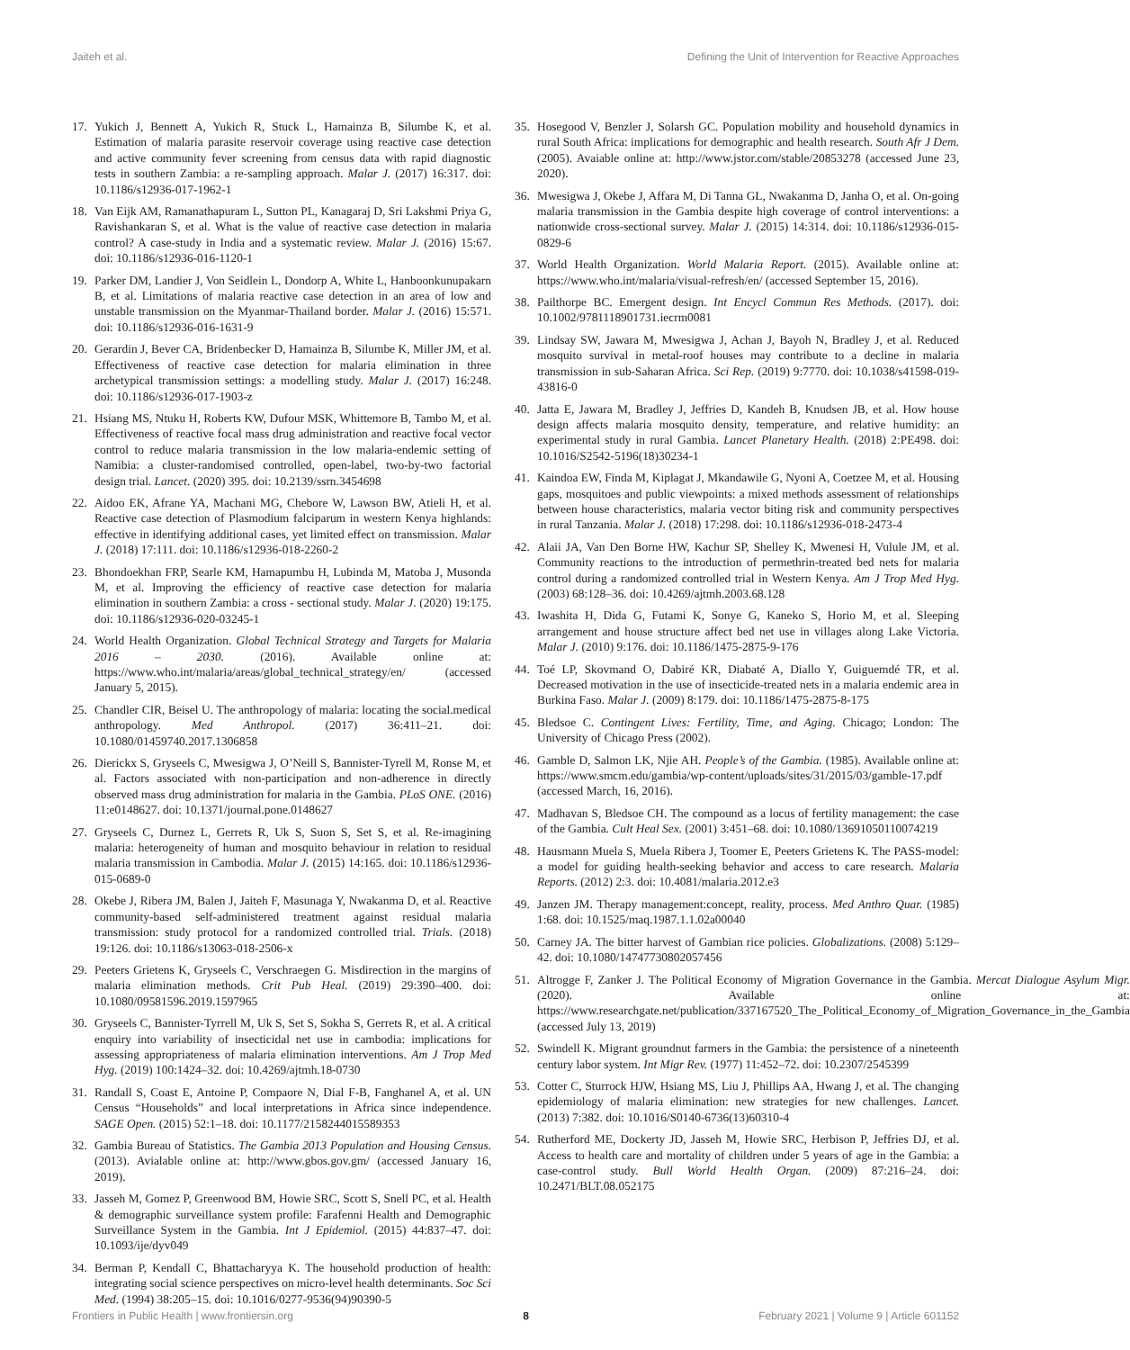Jaiteh et al. Defining the Unit of Intervention for Reactive Approaches
17. Yukich J, Bennett A, Yukich R, Stuck L, Hamainza B, Silumbe K, et al. Estimation of malaria parasite reservoir coverage using reactive case detection and active community fever screening from census data with rapid diagnostic tests in southern Zambia: a re-sampling approach. Malar J. (2017) 16:317. doi: 10.1186/s12936-017-1962-1
18. Van Eijk AM, Ramanathapuram L, Sutton PL, Kanagaraj D, Sri Lakshmi Priya G, Ravishankaran S, et al. What is the value of reactive case detection in malaria control? A case-study in India and a systematic review. Malar J. (2016) 15:67. doi: 10.1186/s12936-016-1120-1
19. Parker DM, Landier J, Von Seidlein L, Dondorp A, White L, Hanboonkunupakarn B, et al. Limitations of malaria reactive case detection in an area of low and unstable transmission on the Myanmar-Thailand border. Malar J. (2016) 15:571. doi: 10.1186/s12936-016-1631-9
20. Gerardin J, Bever CA, Bridenbecker D, Hamainza B, Silumbe K, Miller JM, et al. Effectiveness of reactive case detection for malaria elimination in three archetypical transmission settings: a modelling study. Malar J. (2017) 16:248. doi: 10.1186/s12936-017-1903-z
21. Hsiang MS, Ntuku H, Roberts KW, Dufour MSK, Whittemore B, Tambo M, et al. Effectiveness of reactive focal mass drug administration and reactive focal vector control to reduce malaria transmission in the low malaria-endemic setting of Namibia: a cluster-randomised controlled, open-label, two-by-two factorial design trial. Lancet. (2020) 395. doi: 10.2139/ssrn.3454698
22. Aidoo EK, Afrane YA, Machani MG, Chebore W, Lawson BW, Atieli H, et al. Reactive case detection of Plasmodium falciparum in western Kenya highlands: effective in identifying additional cases, yet limited effect on transmission. Malar J. (2018) 17:111. doi: 10.1186/s12936-018-2260-2
23. Bhondoekhan FRP, Searle KM, Hamapumbu H, Lubinda M, Matoba J, Musonda M, et al. Improving the efficiency of reactive case detection for malaria elimination in southern Zambia: a cross - sectional study. Malar J. (2020) 19:175. doi: 10.1186/s12936-020-03245-1
24. World Health Organization. Global Technical Strategy and Targets for Malaria 2016 – 2030. (2016). Available online at: https://www.who.int/malaria/areas/global_technical_strategy/en/ (accessed January 5, 2015).
25. Chandler CIR, Beisel U. The anthropology of malaria: locating the social.medical anthropology. Med Anthropol. (2017) 36:411–21. doi: 10.1080/01459740.2017.1306858
26. Dierickx S, Gryseels C, Mwesigwa J, O’Neill S, Bannister-Tyrell M, Ronse M, et al. Factors associated with non-participation and non-adherence in directly observed mass drug administration for malaria in the Gambia. PLoS ONE. (2016) 11:e0148627. doi: 10.1371/journal.pone.0148627
27. Gryseels C, Durnez L, Gerrets R, Uk S, Suon S, Set S, et al. Re-imagining malaria: heterogeneity of human and mosquito behaviour in relation to residual malaria transmission in Cambodia. Malar J. (2015) 14:165. doi: 10.1186/s12936-015-0689-0
28. Okebe J, Ribera JM, Balen J, Jaiteh F, Masunaga Y, Nwakanma D, et al. Reactive community-based self-administered treatment against residual malaria transmission: study protocol for a randomized controlled trial. Trials. (2018) 19:126. doi: 10.1186/s13063-018-2506-x
29. Peeters Grietens K, Gryseels C, Verschraegen G. Misdirection in the margins of malaria elimination methods. Crit Pub Heal. (2019) 29:390–400. doi: 10.1080/09581596.2019.1597965
30. Gryseels C, Bannister-Tyrrell M, Uk S, Set S, Sokha S, Gerrets R, et al. A critical enquiry into variability of insecticidal net use in cambodia: implications for assessing appropriateness of malaria elimination interventions. Am J Trop Med Hyg. (2019) 100:1424–32. doi: 10.4269/ajtmh.18-0730
31. Randall S, Coast E, Antoine P, Compaore N, Dial F-B, Fanghanel A, et al. UN Census “Households” and local interpretations in Africa since independence. SAGE Open. (2015) 52:1–18. doi: 10.1177/2158244015589353
32. Gambia Bureau of Statistics. The Gambia 2013 Population and Housing Census. (2013). Avialable online at: http://www.gbos.gov.gm/ (accessed January 16, 2019).
33. Jasseh M, Gomez P, Greenwood BM, Howie SRC, Scott S, Snell PC, et al. Health & demographic surveillance system profile: Farafenni Health and Demographic Surveillance System in the Gambia. Int J Epidemiol. (2015) 44:837–47. doi: 10.1093/ije/dyv049
34. Berman P, Kendall C, Bhattacharyya K. The household production of health: integrating social science perspectives on micro-level health determinants. Soc Sci Med. (1994) 38:205–15. doi: 10.1016/0277-9536(94)90390-5
35. Hosegood V, Benzler J, Solarsh GC. Population mobility and household dynamics in rural South Africa: implications for demographic and health research. South Afr J Dem. (2005). Avaiable online at: http://www.jstor.com/stable/20853278 (accessed June 23, 2020).
36. Mwesigwa J, Okebe J, Affara M, Di Tanna GL, Nwakanma D, Janha O, et al. On-going malaria transmission in the Gambia despite high coverage of control interventions: a nationwide cross-sectional survey. Malar J. (2015) 14:314. doi: 10.1186/s12936-015-0829-6
37. World Health Organization. World Malaria Report. (2015). Available online at: https://www.who.int/malaria/visual-refresh/en/ (accessed September 15, 2016).
38. Pailthorpe BC. Emergent design. Int Encycl Commun Res Methods. (2017). doi: 10.1002/9781118901731.iecrm0081
39. Lindsay SW, Jawara M, Mwesigwa J, Achan J, Bayoh N, Bradley J, et al. Reduced mosquito survival in metal-roof houses may contribute to a decline in malaria transmission in sub-Saharan Africa. Sci Rep. (2019) 9:7770. doi: 10.1038/s41598-019-43816-0
40. Jatta E, Jawara M, Bradley J, Jeffries D, Kandeh B, Knudsen JB, et al. How house design affects malaria mosquito density, temperature, and relative humidity: an experimental study in rural Gambia. Lancet Planetary Health. (2018) 2:PE498. doi: 10.1016/S2542-5196(18)30234-1
41. Kaindoa EW, Finda M, Kiplagat J, Mkandawile G, Nyoni A, Coetzee M, et al. Housing gaps, mosquitoes and public viewpoints: a mixed methods assessment of relationships between house characteristics, malaria vector biting risk and community perspectives in rural Tanzania. Malar J. (2018) 17:298. doi: 10.1186/s12936-018-2473-4
42. Alaii JA, Van Den Borne HW, Kachur SP, Shelley K, Mwenesi H, Vulule JM, et al. Community reactions to the introduction of permethrin-treated bed nets for malaria control during a randomized controlled trial in Western Kenya. Am J Trop Med Hyg. (2003) 68:128–36. doi: 10.4269/ajtmh.2003.68.128
43. Iwashita H, Dida G, Futami K, Sonye G, Kaneko S, Horio M, et al. Sleeping arrangement and house structure affect bed net use in villages along Lake Victoria. Malar J. (2010) 9:176. doi: 10.1186/1475-2875-9-176
44. Toé LP, Skovmand O, Dabiré KR, Diabaté A, Diallo Y, Guiguemdé TR, et al. Decreased motivation in the use of insecticide-treated nets in a malaria endemic area in Burkina Faso. Malar J. (2009) 8:179. doi: 10.1186/1475-2875-8-175
45. Bledsoe C. Contingent Lives: Fertility, Time, and Aging. Chicago; London: The University of Chicago Press (2002).
46. Gamble D, Salmon LK, Njie AH. People’s of the Gambia. (1985). Available online at: https://www.smcm.edu/gambia/wp-content/uploads/sites/31/2015/03/gamble-17.pdf (accessed March, 16, 2016).
47. Madhavan S, Bledsoe CH. The compound as a locus of fertility management: the case of the Gambia. Cult Heal Sex. (2001) 3:451–68. doi: 10.1080/13691050110074219
48. Hausmann Muela S, Muela Ribera J, Toomer E, Peeters Grietens K. The PASS-model: a model for guiding health-seeking behavior and access to care research. Malaria Reports. (2012) 2:3. doi: 10.4081/malaria.2012.e3
49. Janzen JM. Therapy management:concept, reality, process. Med Anthro Quar. (1985) 1:68. doi: 10.1525/maq.1987.1.1.02a00040
50. Carney JA. The bitter harvest of Gambian rice policies. Globalizations. (2008) 5:129–42. doi: 10.1080/14747730802057456
51. Altrogge F, Zanker J. The Political Economy of Migration Governance in the Gambia. Mercat Dialogue Asylum Migr. (2020). Available online at: https://www.researchgate.net/publication/337167520_The_Political_Economy_of_Migration_Governance_in_the_Gambia (accessed July 13, 2019)
52. Swindell K. Migrant groundnut farmers in the Gambia: the persistence of a nineteenth century labor system. Int Migr Rev. (1977) 11:452–72. doi: 10.2307/2545399
53. Cotter C, Sturrock HJW, Hsiang MS, Liu J, Phillips AA, Hwang J, et al. The changing epidemiology of malaria elimination: new strategies for new challenges. Lancet. (2013) 7:382. doi: 10.1016/S0140-6736(13)60310-4
54. Rutherford ME, Dockerty JD, Jasseh M, Howie SRC, Herbison P, Jeffries DJ, et al. Access to health care and mortality of children under 5 years of age in the Gambia: a case-control study. Bull World Health Organ. (2009) 87:216–24. doi: 10.2471/BLT.08.052175
Frontiers in Public Health | www.frontiersin.org 8 February 2021 | Volume 9 | Article 601152